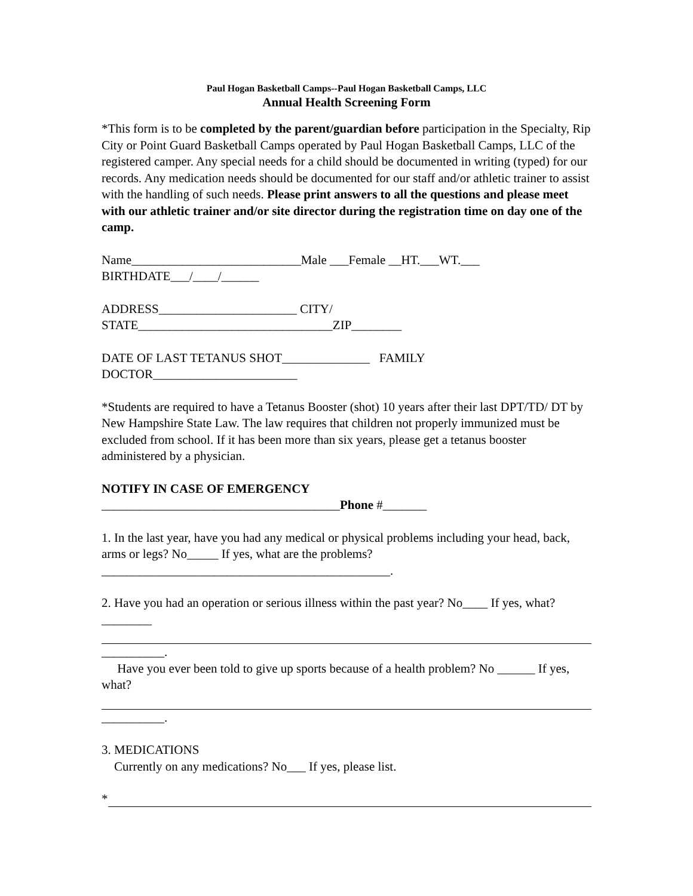Paul Hogan Basketball Camps--Paul Hogan Basketball Camps, LLC
Annual Health Screening Form
*This form is to be completed by the parent/guardian before participation in the Specialty, Rip City or Point Guard Basketball Camps operated by Paul Hogan Basketball Camps, LLC of the registered camper. Any special needs for a child should be documented in writing (typed) for our records. Any medication needs should be documented for our staff and/or athletic trainer to assist with the handling of such needs. Please print answers to all the questions and please meet with our athletic trainer and/or site director during the registration time on day one of the camp.
Name___________________________Male ___Female __HT.___WT.___
BIRTHDATE___/____/______
ADDRESS______________________ CITY/
STATE_______________________________ZIP________
DATE OF LAST TETANUS SHOT______________ FAMILY
DOCTOR_______________________
*Students are required to have a Tetanus Booster (shot) 10 years after their last DPT/TD/ DT by New Hampshire State Law. The law requires that children not properly immunized must be excluded from school. If it has been more than six years, please get a tetanus booster administered by a physician.
NOTIFY IN CASE OF EMERGENCY
______________________________________Phone #_______
1. In the last year, have you had any medical or physical problems including your head, back, arms or legs? No_____ If yes, what are the problems?
______________________________________________.
2. Have you had an operation or serious illness within the past year? No____ If yes, what?________
__________.
Have you ever been told to give up sports because of a health problem? No ______ If yes, what?
__________.
3. MEDICATIONS
Currently on any medications? No___ If yes, please list.
*